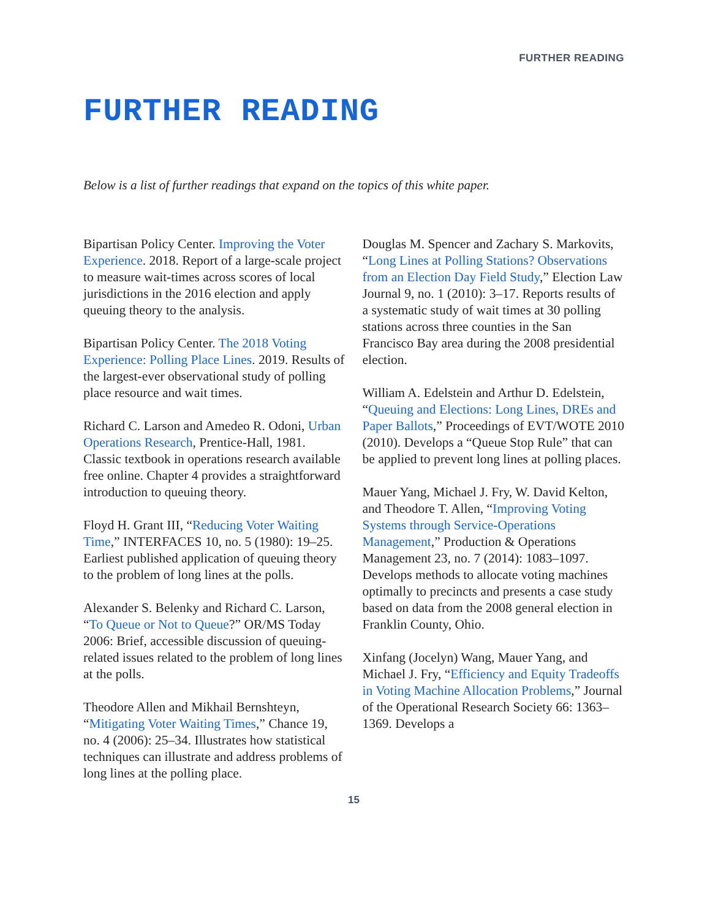FURTHER READING
FURTHER READING
Below is a list of further readings that expand on the topics of this white paper.
Bipartisan Policy Center. Improving the Voter Experience. 2018. Report of a large-scale project to measure wait-times across scores of local jurisdictions in the 2016 election and apply queuing theory to the analysis.
Bipartisan Policy Center. The 2018 Voting Experience: Polling Place Lines. 2019. Results of the largest-ever observational study of polling place resource and wait times.
Richard C. Larson and Amedeo R. Odoni, Urban Operations Research, Prentice-Hall, 1981. Classic textbook in operations research available free online. Chapter 4 provides a straightforward introduction to queuing theory.
Floyd H. Grant III, “Reducing Voter Waiting Time,” INTERFACES 10, no. 5 (1980): 19–25. Earliest published application of queuing theory to the problem of long lines at the polls.
Alexander S. Belenky and Richard C. Larson, “To Queue or Not to Queue?” OR/MS Today 2006: Brief, accessible discussion of queuing-related issues related to the problem of long lines at the polls.
Theodore Allen and Mikhail Bernshteyn, “Mitigating Voter Waiting Times,” Chance 19, no. 4 (2006): 25–34. Illustrates how statistical techniques can illustrate and address problems of long lines at the polling place.
Douglas M. Spencer and Zachary S. Markovits, “Long Lines at Polling Stations? Observations from an Election Day Field Study,” Election Law Journal 9, no. 1 (2010): 3–17. Reports results of a systematic study of wait times at 30 polling stations across three counties in the San Francisco Bay area during the 2008 presidential election.
William A. Edelstein and Arthur D. Edelstein, “Queuing and Elections: Long Lines, DREs and Paper Ballots,” Proceedings of EVT/WOTE 2010 (2010). Develops a “Queue Stop Rule” that can be applied to prevent long lines at polling places.
Mauer Yang, Michael J. Fry, W. David Kelton, and Theodore T. Allen, “Improving Voting Systems through Service-Operations Management,” Production & Operations Management 23, no. 7 (2014): 1083–1097. Develops methods to allocate voting machines optimally to precincts and presents a case study based on data from the 2008 general election in Franklin County, Ohio.
Xinfang (Jocelyn) Wang, Mauer Yang, and Michael J. Fry, “Efficiency and Equity Tradeoffs in Voting Machine Allocation Problems,” Journal of the Operational Research Society 66: 1363–1369. Develops a
15